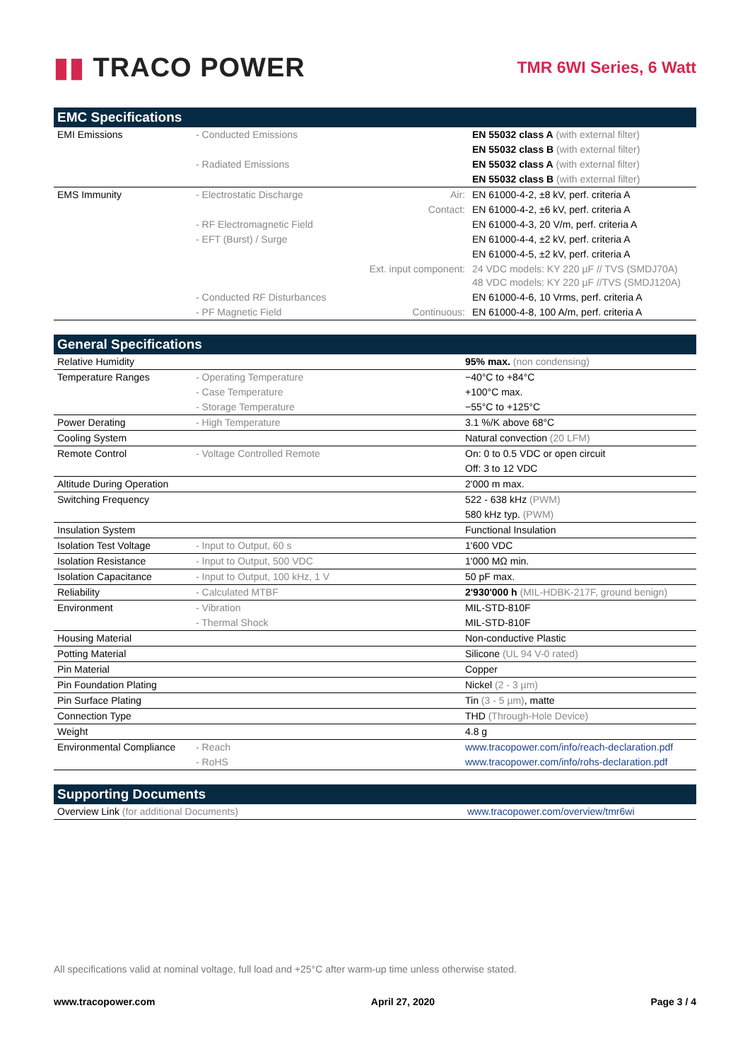▮▮ TRACO POWER
TMR 6WI Series, 6 Watt
| EMC Specifications | | | |
| --- | --- | --- | --- |
| EMI Emissions | - Conducted Emissions | | EN 55032 class A (with external filter) |
| | | | EN 55032 class B (with external filter) |
| | - Radiated Emissions | | EN 55032 class A (with external filter) |
| | | | EN 55032 class B (with external filter) |
| EMS Immunity | - Electrostatic Discharge | Air: | EN 61000-4-2, ±8 kV, perf. criteria A |
| | | Contact: | EN 61000-4-2, ±6 kV, perf. criteria A |
| | - RF Electromagnetic Field | | EN 61000-4-3, 20 V/m, perf. criteria A |
| | - EFT (Burst) / Surge | | EN 61000-4-4, ±2 kV, perf. criteria A |
| | | | EN 61000-4-5, ±2 kV, perf. criteria A |
| | | Ext. input component: | 24 VDC models: KY 220 µF // TVS (SMDJ70A) 48 VDC models: KY 220 µF //TVS (SMDJ120A) |
| | - Conducted RF Disturbances | | EN 61000-4-6, 10 Vrms, perf. criteria A |
| | - PF Magnetic Field | Continuous: | EN 61000-4-8, 100 A/m, perf. criteria A |
| General Specifications | | |
| --- | --- | --- |
| Relative Humidity | | 95% max. (non condensing) |
| Temperature Ranges | - Operating Temperature | −40°C to +84°C |
| | - Case Temperature | +100°C max. |
| | - Storage Temperature | −55°C to +125°C |
| Power Derating | - High Temperature | 3.1 %/K above 68°C |
| Cooling System | | Natural convection (20 LFM) |
| Remote Control | - Voltage Controlled Remote | On: 0 to 0.5 VDC or open circuit |
| | | Off: 3 to 12 VDC |
| Altitude During Operation | | 2'000 m max. |
| Switching Frequency | | 522 - 638 kHz (PWM) |
| | | 580 kHz typ. (PWM) |
| Insulation System | | Functional Insulation |
| Isolation Test Voltage | - Input to Output, 60 s | 1'600 VDC |
| Isolation Resistance | - Input to Output, 500 VDC | 1'000 MΩ min. |
| Isolation Capacitance | - Input to Output, 100 kHz, 1 V | 50 pF max. |
| Reliability | - Calculated MTBF | 2'930'000 h (MIL-HDBK-217F, ground benign) |
| Environment | - Vibration | MIL-STD-810F |
| | - Thermal Shock | MIL-STD-810F |
| Housing Material | | Non-conductive Plastic |
| Potting Material | | Silicone (UL 94 V-0 rated) |
| Pin Material | | Copper |
| Pin Foundation Plating | | Nickel (2 - 3 µm) |
| Pin Surface Plating | | Tin (3 - 5 µm) , matte |
| Connection Type | | THD (Through-Hole Device) |
| Weight | | 4.8 g |
| Environmental Compliance | - Reach | www.tracopower.com/info/reach-declaration.pdf |
| | - RoHS | www.tracopower.com/info/rohs-declaration.pdf |
| Supporting Documents | |
| --- | --- |
| Overview Link (for additional Documents) | www.tracopower.com/overview/tmr6wi |
All specifications valid at nominal voltage, full load and +25°C after warm-up time unless otherwise stated.
www.tracopower.com April 27, 2020 Page 3 / 4